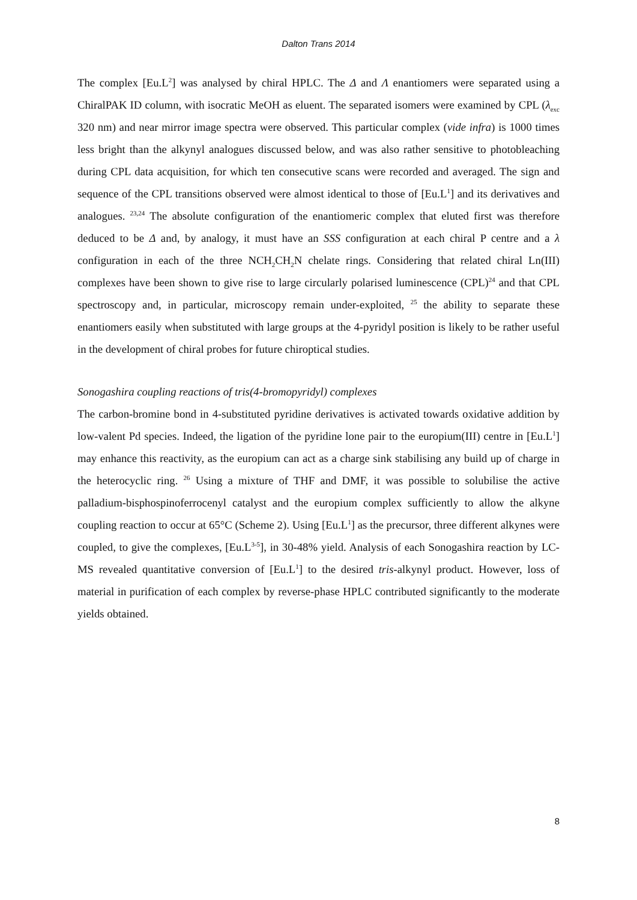Dalton Trans 2014
The complex [Eu.L<sup>2</sup>] was analysed by chiral HPLC. The Δ and Λ enantiomers were separated using a ChiralPAK ID column, with isocratic MeOH as eluent. The separated isomers were examined by CPL (λ<sub>exc</sub> 320 nm) and near mirror image spectra were observed. This particular complex (vide infra) is 1000 times less bright than the alkynyl analogues discussed below, and was also rather sensitive to photobleaching during CPL data acquisition, for which ten consecutive scans were recorded and averaged. The sign and sequence of the CPL transitions observed were almost identical to those of [Eu.L<sup>1</sup>] and its derivatives and analogues. <sup>23,24</sup> The absolute configuration of the enantiomeric complex that eluted first was therefore deduced to be Δ and, by analogy, it must have an SSS configuration at each chiral P centre and a λ configuration in each of the three NCH<sub>2</sub>CH<sub>2</sub>N chelate rings. Considering that related chiral Ln(III) complexes have been shown to give rise to large circularly polarised luminescence (CPL)<sup>24</sup> and that CPL spectroscopy and, in particular, microscopy remain under-exploited, <sup>25</sup> the ability to separate these enantiomers easily when substituted with large groups at the 4-pyridyl position is likely to be rather useful in the development of chiral probes for future chiroptical studies.
Sonogashira coupling reactions of tris(4-bromopyridyl) complexes
The carbon-bromine bond in 4-substituted pyridine derivatives is activated towards oxidative addition by low-valent Pd species. Indeed, the ligation of the pyridine lone pair to the europium(III) centre in [Eu.L<sup>1</sup>] may enhance this reactivity, as the europium can act as a charge sink stabilising any build up of charge in the heterocyclic ring. <sup>26</sup> Using a mixture of THF and DMF, it was possible to solubilise the active palladium-bisphospinoferrocenyl catalyst and the europium complex sufficiently to allow the alkyne coupling reaction to occur at 65°C (Scheme 2). Using [Eu.L<sup>1</sup>] as the precursor, three different alkynes were coupled, to give the complexes, [Eu.L<sup>3-5</sup>], in 30-48% yield. Analysis of each Sonogashira reaction by LC-MS revealed quantitative conversion of [Eu.L<sup>1</sup>] to the desired tris-alkynyl product. However, loss of material in purification of each complex by reverse-phase HPLC contributed significantly to the moderate yields obtained.
8